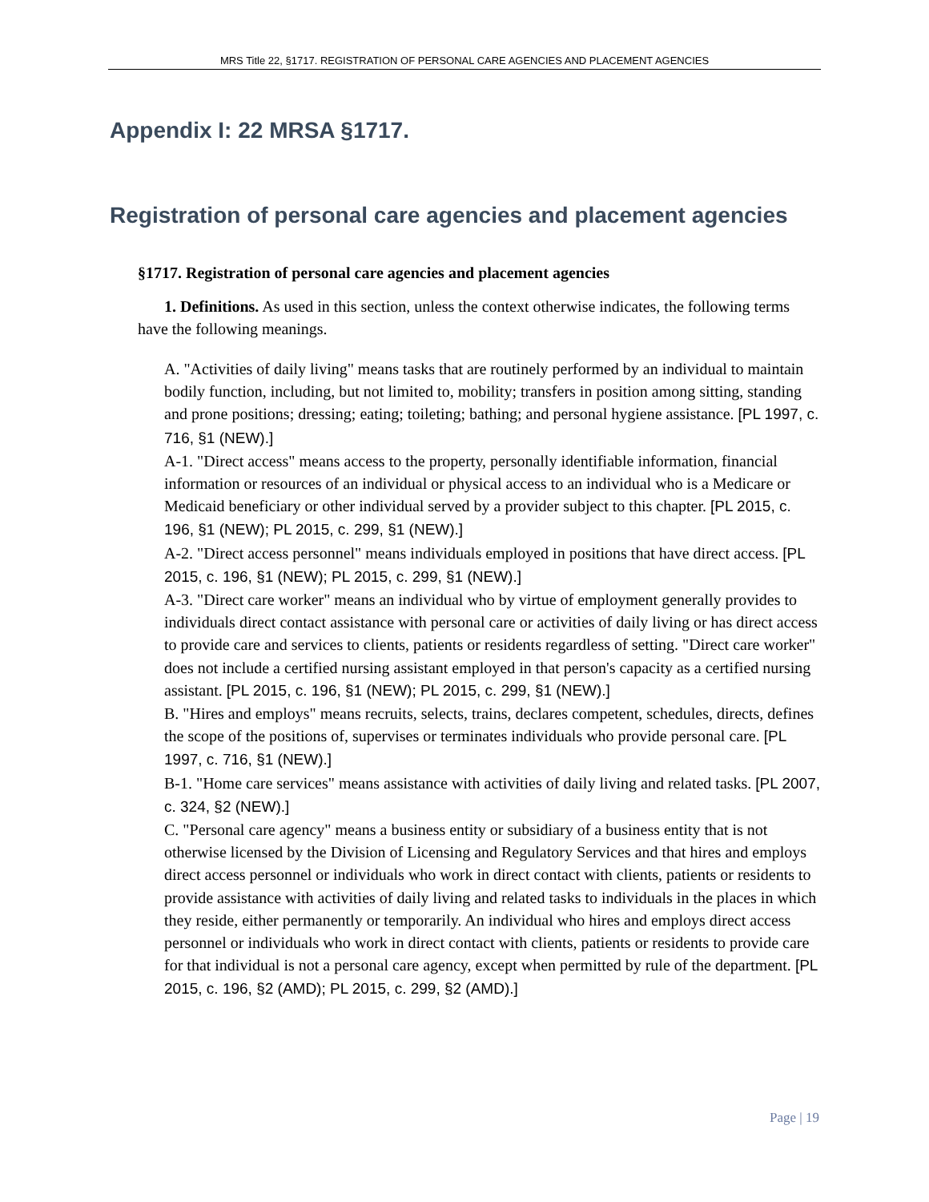MRS Title 22, §1717. REGISTRATION OF PERSONAL CARE AGENCIES AND PLACEMENT AGENCIES
Appendix I: 22 MRSA §1717.
Registration of personal care agencies and placement agencies
§1717. Registration of personal care agencies and placement agencies
1. Definitions. As used in this section, unless the context otherwise indicates, the following terms have the following meanings.
A. "Activities of daily living" means tasks that are routinely performed by an individual to maintain bodily function, including, but not limited to, mobility; transfers in position among sitting, standing and prone positions; dressing; eating; toileting; bathing; and personal hygiene assistance. [PL 1997, c. 716, §1 (NEW).]
A-1. "Direct access" means access to the property, personally identifiable information, financial information or resources of an individual or physical access to an individual who is a Medicare or Medicaid beneficiary or other individual served by a provider subject to this chapter. [PL 2015, c. 196, §1 (NEW); PL 2015, c. 299, §1 (NEW).]
A-2. "Direct access personnel" means individuals employed in positions that have direct access. [PL 2015, c. 196, §1 (NEW); PL 2015, c. 299, §1 (NEW).]
A-3. "Direct care worker" means an individual who by virtue of employment generally provides to individuals direct contact assistance with personal care or activities of daily living or has direct access to provide care and services to clients, patients or residents regardless of setting. "Direct care worker" does not include a certified nursing assistant employed in that person's capacity as a certified nursing assistant. [PL 2015, c. 196, §1 (NEW); PL 2015, c. 299, §1 (NEW).]
B. "Hires and employs" means recruits, selects, trains, declares competent, schedules, directs, defines the scope of the positions of, supervises or terminates individuals who provide personal care. [PL 1997, c. 716, §1 (NEW).]
B-1. "Home care services" means assistance with activities of daily living and related tasks. [PL 2007, c. 324, §2 (NEW).]
C. "Personal care agency" means a business entity or subsidiary of a business entity that is not otherwise licensed by the Division of Licensing and Regulatory Services and that hires and employs direct access personnel or individuals who work in direct contact with clients, patients or residents to provide assistance with activities of daily living and related tasks to individuals in the places in which they reside, either permanently or temporarily. An individual who hires and employs direct access personnel or individuals who work in direct contact with clients, patients or residents to provide care for that individual is not a personal care agency, except when permitted by rule of the department. [PL 2015, c. 196, §2 (AMD); PL 2015, c. 299, §2 (AMD).]
Page | 19